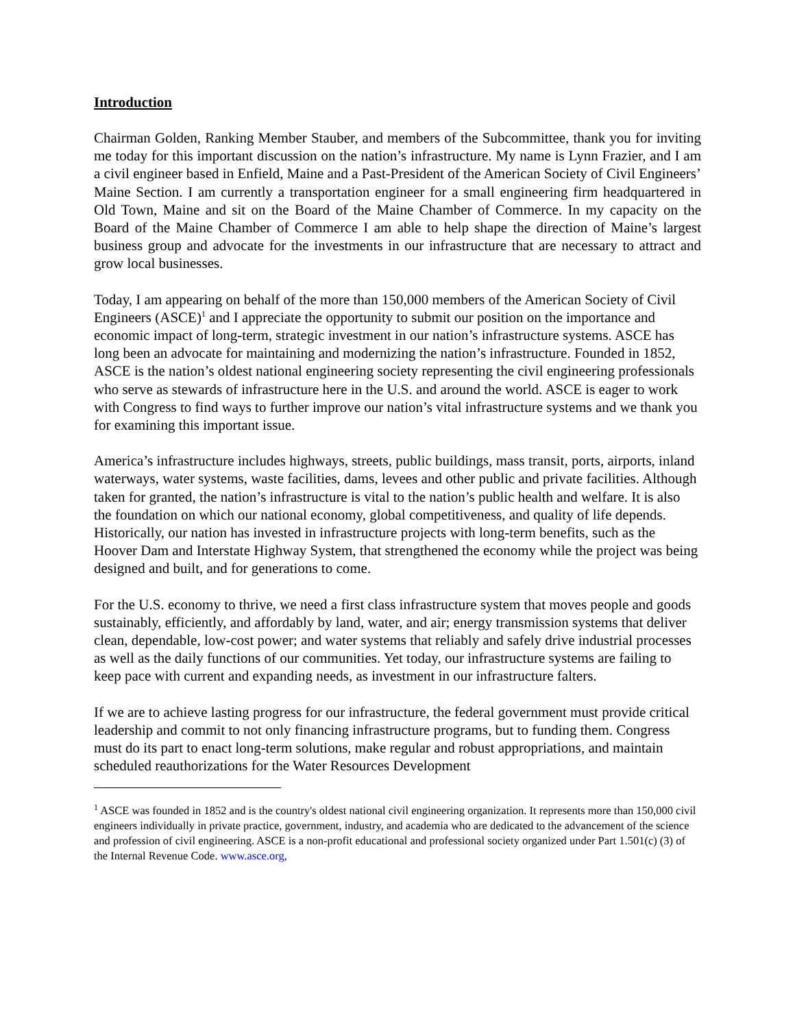Introduction
Chairman Golden, Ranking Member Stauber, and members of the Subcommittee, thank you for inviting me today for this important discussion on the nation’s infrastructure. My name is Lynn Frazier, and I am a civil engineer based in Enfield, Maine and a Past-President of the American Society of Civil Engineers’ Maine Section. I am currently a transportation engineer for a small engineering firm headquartered in Old Town, Maine and sit on the Board of the Maine Chamber of Commerce. In my capacity on the Board of the Maine Chamber of Commerce I am able to help shape the direction of Maine’s largest business group and advocate for the investments in our infrastructure that are necessary to attract and grow local businesses.
Today, I am appearing on behalf of the more than 150,000 members of the American Society of Civil Engineers (ASCE)<sup>1</sup> and I appreciate the opportunity to submit our position on the importance and economic impact of long-term, strategic investment in our nation’s infrastructure systems. ASCE has long been an advocate for maintaining and modernizing the nation’s infrastructure. Founded in 1852, ASCE is the nation’s oldest national engineering society representing the civil engineering professionals who serve as stewards of infrastructure here in the U.S. and around the world. ASCE is eager to work with Congress to find ways to further improve our nation’s vital infrastructure systems and we thank you for examining this important issue.
America’s infrastructure includes highways, streets, public buildings, mass transit, ports, airports, inland waterways, water systems, waste facilities, dams, levees and other public and private facilities. Although taken for granted, the nation’s infrastructure is vital to the nation’s public health and welfare. It is also the foundation on which our national economy, global competitiveness, and quality of life depends. Historically, our nation has invested in infrastructure projects with long-term benefits, such as the Hoover Dam and Interstate Highway System, that strengthened the economy while the project was being designed and built, and for generations to come.
For the U.S. economy to thrive, we need a first class infrastructure system that moves people and goods sustainably, efficiently, and affordably by land, water, and air; energy transmission systems that deliver clean, dependable, low-cost power; and water systems that reliably and safely drive industrial processes as well as the daily functions of our communities. Yet today, our infrastructure systems are failing to keep pace with current and expanding needs, as investment in our infrastructure falters.
If we are to achieve lasting progress for our infrastructure, the federal government must provide critical leadership and commit to not only financing infrastructure programs, but to funding them. Congress must do its part to enact long-term solutions, make regular and robust appropriations, and maintain scheduled reauthorizations for the Water Resources Development
<sup>1</sup> ASCE was founded in 1852 and is the country's oldest national civil engineering organization. It represents more than 150,000 civil engineers individually in private practice, government, industry, and academia who are dedicated to the advancement of the science and profession of civil engineering. ASCE is a non-profit educational and professional society organized under Part 1.501(c) (3) of the Internal Revenue Code. www.asce.org,